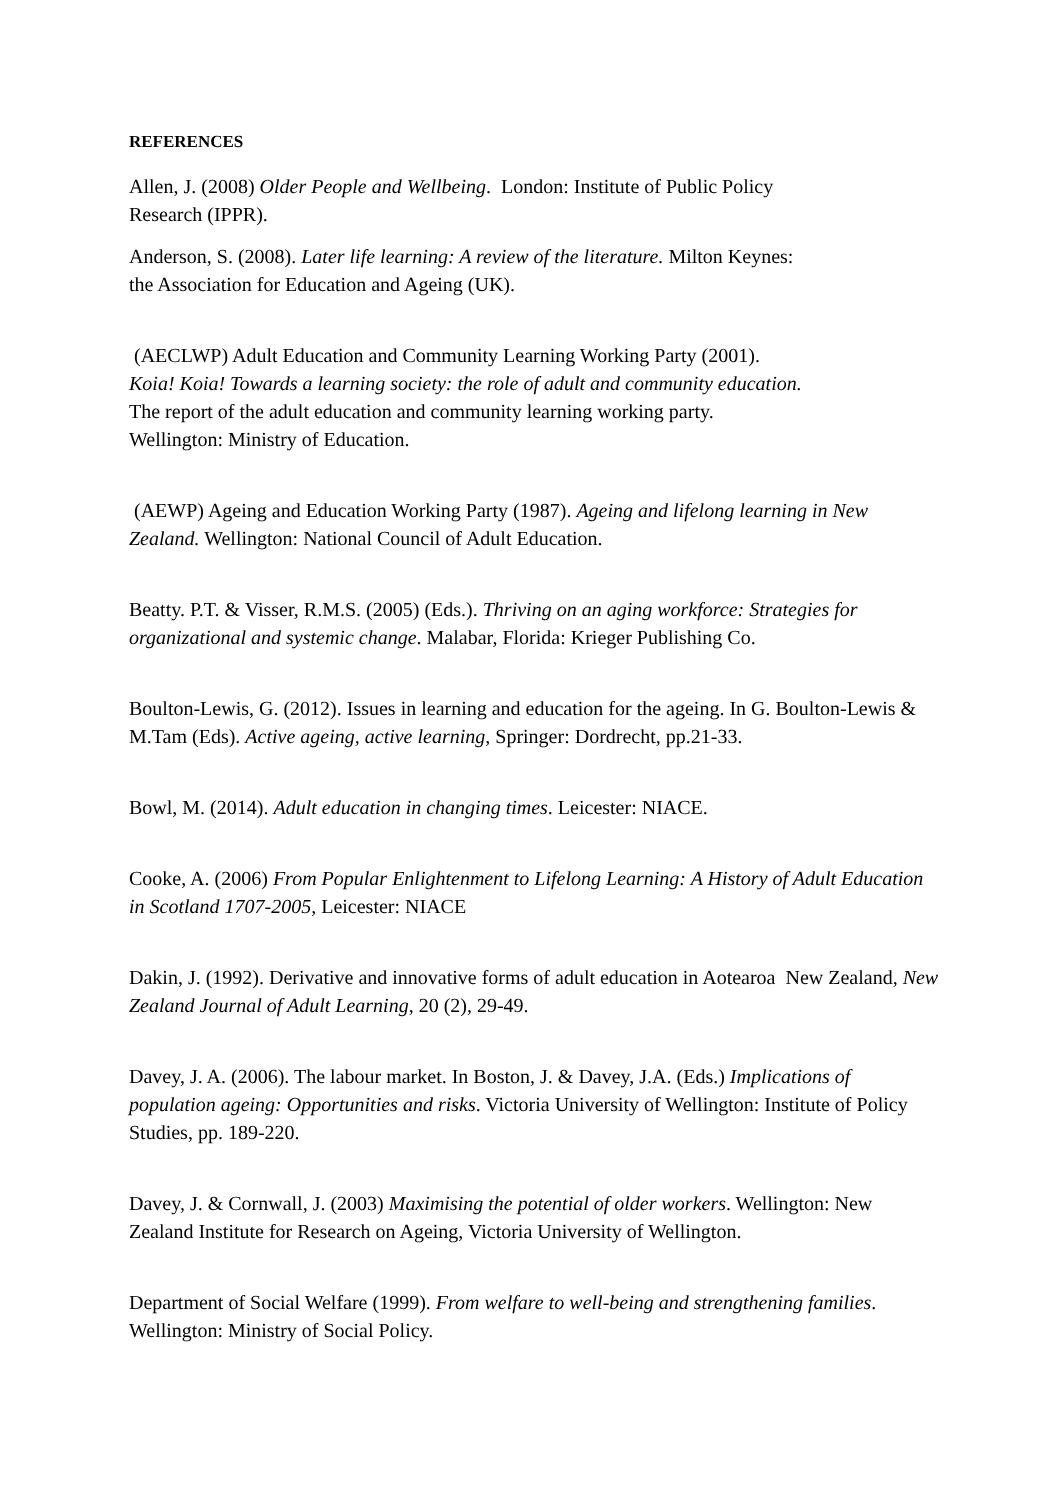REFERENCES
Allen, J. (2008) Older People and Wellbeing. London: Institute of Public Policy
Research (IPPR).
Anderson, S. (2008). Later life learning: A review of the literature. Milton Keynes:
the Association for Education and Ageing (UK).
(AECLWP) Adult Education and Community Learning Working Party (2001).
Koia! Koia! Towards a learning society: the role of adult and community education.
The report of the adult education and community learning working party.
Wellington: Ministry of Education.
(AEWP) Ageing and Education Working Party (1987). Ageing and lifelong learning in New Zealand. Wellington: National Council of Adult Education.
Beatty. P.T. & Visser, R.M.S. (2005) (Eds.). Thriving on an aging workforce: Strategies for organizational and systemic change. Malabar, Florida: Krieger Publishing Co.
Boulton-Lewis, G. (2012). Issues in learning and education for the ageing. In G. Boulton-Lewis & M.Tam (Eds). Active ageing, active learning, Springer: Dordrecht, pp.21-33.
Bowl, M. (2014). Adult education in changing times. Leicester: NIACE.
Cooke, A. (2006) From Popular Enlightenment to Lifelong Learning: A History of Adult Education in Scotland 1707-2005, Leicester: NIACE
Dakin, J. (1992). Derivative and innovative forms of adult education in Aotearoa New Zealand, New Zealand Journal of Adult Learning, 20 (2), 29-49.
Davey, J. A. (2006). The labour market. In Boston, J. & Davey, J.A. (Eds.) Implications of population ageing: Opportunities and risks. Victoria University of Wellington: Institute of Policy Studies, pp. 189-220.
Davey, J. & Cornwall, J. (2003) Maximising the potential of older workers. Wellington: New Zealand Institute for Research on Ageing, Victoria University of Wellington.
Department of Social Welfare (1999). From welfare to well-being and strengthening families. Wellington: Ministry of Social Policy.